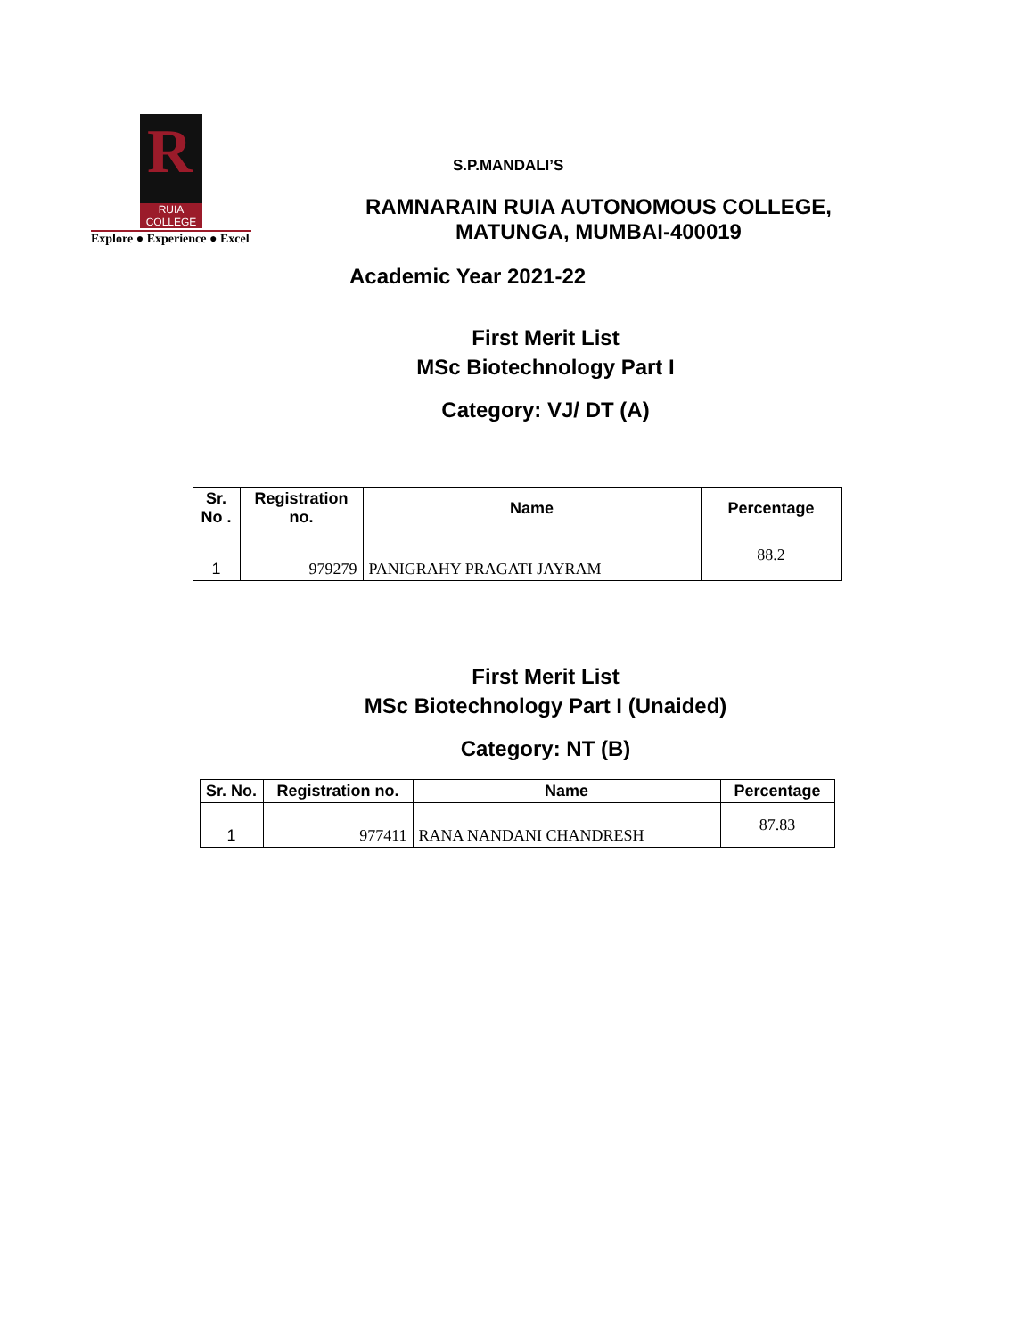R
RUIA COLLEGE
Explore ● Experience ● Excel
S.P.MANDALI’S
RAMNARAIN RUIA AUTONOMOUS COLLEGE,
MATUNGA, MUMBAI-400019
Academic Year 2021-22
First Merit List
MSc Biotechnology Part I
Category: VJ/ DT (A)
| Sr. No . | Registration no. | Name | Percentage |
| --- | --- | --- | --- |
| 1 | 979279 | PANIGRAHY PRAGATI JAYRAM | 88.2 |
First Merit List
MSc Biotechnology Part I (Unaided)
Category: NT (B)
| Sr. No. | Registration no. | Name | Percentage |
| --- | --- | --- | --- |
| 1 | 977411 | RANA NANDANI CHANDRESH | 87.83 |